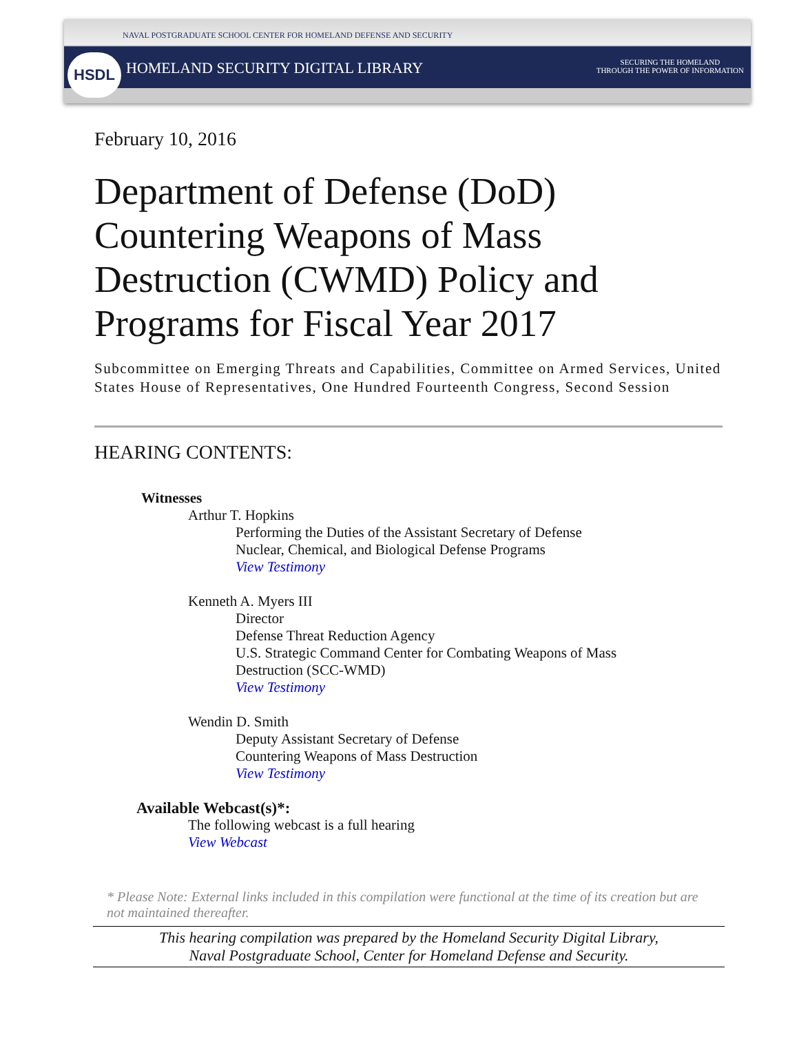HSDL
NAVAL POSTGRADUATE SCHOOL CENTER FOR HOMELAND DEFENSE AND SECURITY
HOMELAND SECURITY DIGITAL LIBRARY
SECURING THE HOMELAND
THROUGH THE POWER OF INFORMATION
February 10, 2016
Department of Defense (DoD) Countering Weapons of Mass Destruction (CWMD) Policy and Programs for Fiscal Year 2017
Subcommittee on Emerging Threats and Capabilities, Committee on Armed Services, United States House of Representatives, One Hundred Fourteenth Congress, Second Session
HEARING CONTENTS:
Witnesses
Arthur T. Hopkins
Performing the Duties of the Assistant Secretary of Defense
Nuclear, Chemical, and Biological Defense Programs
View Testimony
Kenneth A. Myers III
Director
Defense Threat Reduction Agency
U.S. Strategic Command Center for Combating Weapons of Mass
Destruction (SCC-WMD)
View Testimony
Wendin D. Smith
Deputy Assistant Secretary of Defense
Countering Weapons of Mass Destruction
View Testimony
Available Webcast(s)*:
The following webcast is a full hearing
View Webcast
* Please Note: External links included in this compilation were functional at the time of its creation but are not maintained thereafter.
This hearing compilation was prepared by the Homeland Security Digital Library,
Naval Postgraduate School, Center for Homeland Defense and Security.